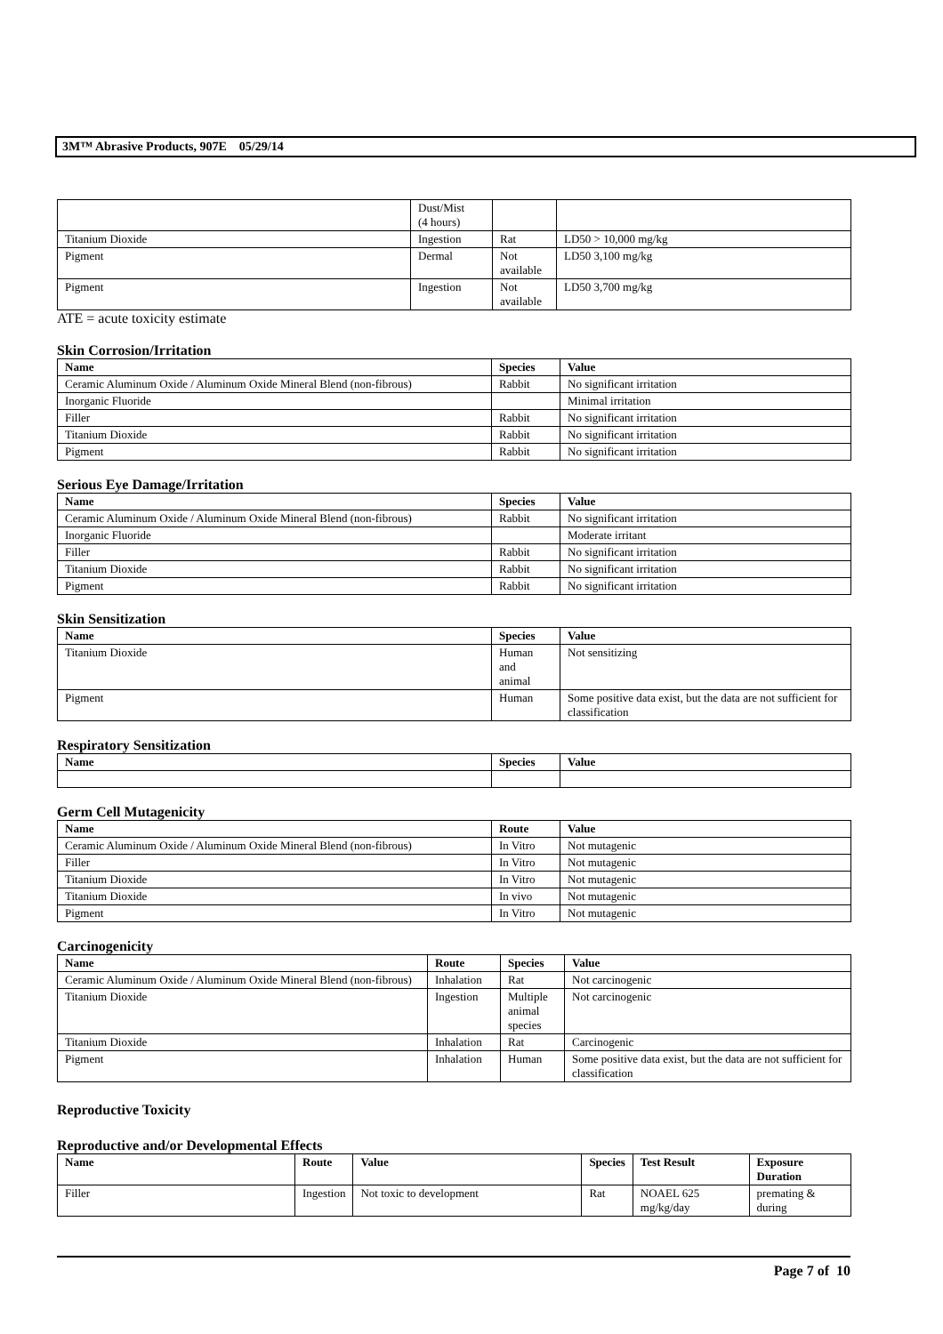3M™ Abrasive Products, 907E 05/29/14
| | Dust/Mist (4 hours) | | |
| Titanium Dioxide | Ingestion | Rat | LD50 > 10,000 mg/kg |
| Pigment | Dermal | Not available | LD50 3,100 mg/kg |
| Pigment | Ingestion | Not available | LD50 3,700 mg/kg |
ATE = acute toxicity estimate
Skin Corrosion/Irritation
| Name | Species | Value |
| --- | --- | --- |
| Ceramic Aluminum Oxide / Aluminum Oxide Mineral Blend (non-fibrous) | Rabbit | No significant irritation |
| Inorganic Fluoride | | Minimal irritation |
| Filler | Rabbit | No significant irritation |
| Titanium Dioxide | Rabbit | No significant irritation |
| Pigment | Rabbit | No significant irritation |
Serious Eye Damage/Irritation
| Name | Species | Value |
| --- | --- | --- |
| Ceramic Aluminum Oxide / Aluminum Oxide Mineral Blend (non-fibrous) | Rabbit | No significant irritation |
| Inorganic Fluoride | | Moderate irritant |
| Filler | Rabbit | No significant irritation |
| Titanium Dioxide | Rabbit | No significant irritation |
| Pigment | Rabbit | No significant irritation |
Skin Sensitization
| Name | Species | Value |
| --- | --- | --- |
| Titanium Dioxide | Human and animal | Not sensitizing |
| Pigment | Human | Some positive data exist, but the data are not sufficient for classification |
Respiratory Sensitization
| Name | Species | Value |
| --- | --- | --- |
Germ Cell Mutagenicity
| Name | Route | Value |
| --- | --- | --- |
| Ceramic Aluminum Oxide / Aluminum Oxide Mineral Blend (non-fibrous) | In Vitro | Not mutagenic |
| Filler | In Vitro | Not mutagenic |
| Titanium Dioxide | In Vitro | Not mutagenic |
| Titanium Dioxide | In vivo | Not mutagenic |
| Pigment | In Vitro | Not mutagenic |
Carcinogenicity
| Name | Route | Species | Value |
| --- | --- | --- | --- |
| Ceramic Aluminum Oxide / Aluminum Oxide Mineral Blend (non-fibrous) | Inhalation | Rat | Not carcinogenic |
| Titanium Dioxide | Ingestion | Multiple animal species | Not carcinogenic |
| Titanium Dioxide | Inhalation | Rat | Carcinogenic |
| Pigment | Inhalation | Human | Some positive data exist, but the data are not sufficient for classification |
Reproductive Toxicity
Reproductive and/or Developmental Effects
| Name | Route | Value | Species | Test Result | Exposure Duration |
| --- | --- | --- | --- | --- | --- |
| Filler | Ingestion | Not toxic to development | Rat | NOAEL 625 mg/kg/day | premating & during |
Page 7 of 10